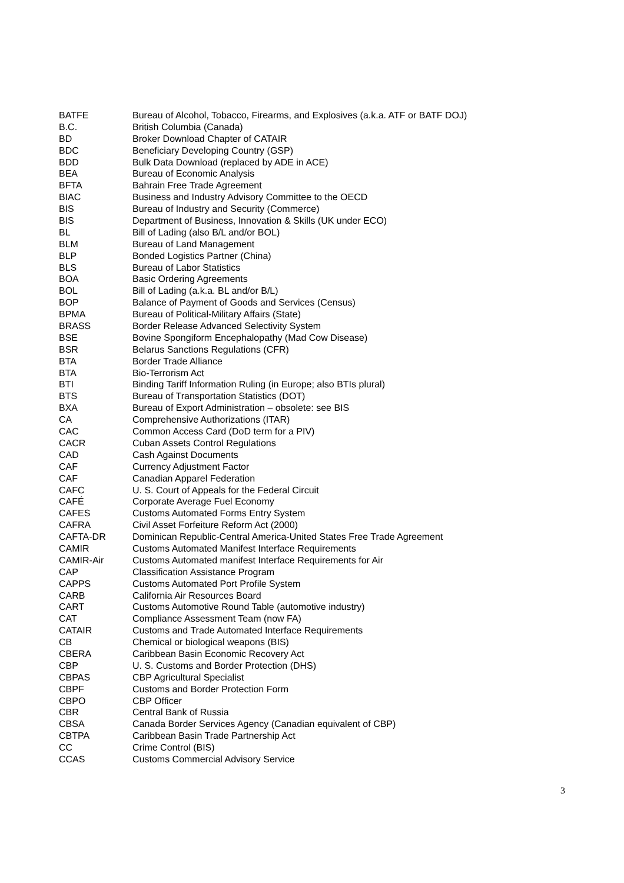| BATFE | Bureau of Alcohol, Tobacco, Firearms, and Explosives (a.k.a. ATF or BATF DOJ) |
| B.C. | British Columbia (Canada) |
| BD | Broker Download Chapter of CATAIR |
| BDC | Beneficiary Developing Country (GSP) |
| BDD | Bulk Data Download (replaced by ADE in ACE) |
| BEA | Bureau of Economic Analysis |
| BFTA | Bahrain Free Trade Agreement |
| BIAC | Business and Industry Advisory Committee to the OECD |
| BIS | Bureau of Industry and Security (Commerce) |
| BIS | Department of Business, Innovation & Skills (UK under ECO) |
| BL | Bill of Lading (also B/L and/or BOL) |
| BLM | Bureau of Land Management |
| BLP | Bonded Logistics Partner (China) |
| BLS | Bureau of Labor Statistics |
| BOA | Basic Ordering Agreements |
| BOL | Bill of Lading (a.k.a. BL and/or B/L) |
| BOP | Balance of Payment of Goods and Services (Census) |
| BPMA | Bureau of Political-Military Affairs (State) |
| BRASS | Border Release Advanced Selectivity System |
| BSE | Bovine Spongiform Encephalopathy (Mad Cow Disease) |
| BSR | Belarus Sanctions Regulations (CFR) |
| BTA | Border Trade Alliance |
| BTA | Bio-Terrorism Act |
| BTI | Binding Tariff Information Ruling (in Europe; also BTIs plural) |
| BTS | Bureau of Transportation Statistics (DOT) |
| BXA | Bureau of Export Administration – obsolete: see BIS |
| CA | Comprehensive Authorizations (ITAR) |
| CAC | Common Access Card (DoD term for a PIV) |
| CACR | Cuban Assets Control Regulations |
| CAD | Cash Against Documents |
| CAF | Currency Adjustment Factor |
| CAF | Canadian Apparel Federation |
| CAFC | U. S. Court of Appeals for the Federal Circuit |
| CAFÉ | Corporate Average Fuel Economy |
| CAFES | Customs Automated Forms Entry System |
| CAFRA | Civil Asset Forfeiture Reform Act (2000) |
| CAFTA-DR | Dominican Republic-Central America-United States Free Trade Agreement |
| CAMIR | Customs Automated Manifest Interface Requirements |
| CAMIR-Air | Customs Automated manifest Interface Requirements for Air |
| CAP | Classification Assistance Program |
| CAPPS | Customs Automated Port Profile System |
| CARB | California Air Resources Board |
| CART | Customs Automotive Round Table (automotive industry) |
| CAT | Compliance Assessment Team (now FA) |
| CATAIR | Customs and Trade Automated Interface Requirements |
| CB | Chemical or biological weapons (BIS) |
| CBERA | Caribbean Basin Economic Recovery Act |
| CBP | U. S. Customs and Border Protection (DHS) |
| CBPAS | CBP Agricultural Specialist |
| CBPF | Customs and Border Protection Form |
| CBPO | CBP Officer |
| CBR | Central Bank of Russia |
| CBSA | Canada Border Services Agency (Canadian equivalent of CBP) |
| CBTPA | Caribbean Basin Trade Partnership Act |
| CC | Crime Control (BIS) |
| CCAS | Customs Commercial Advisory Service |
3